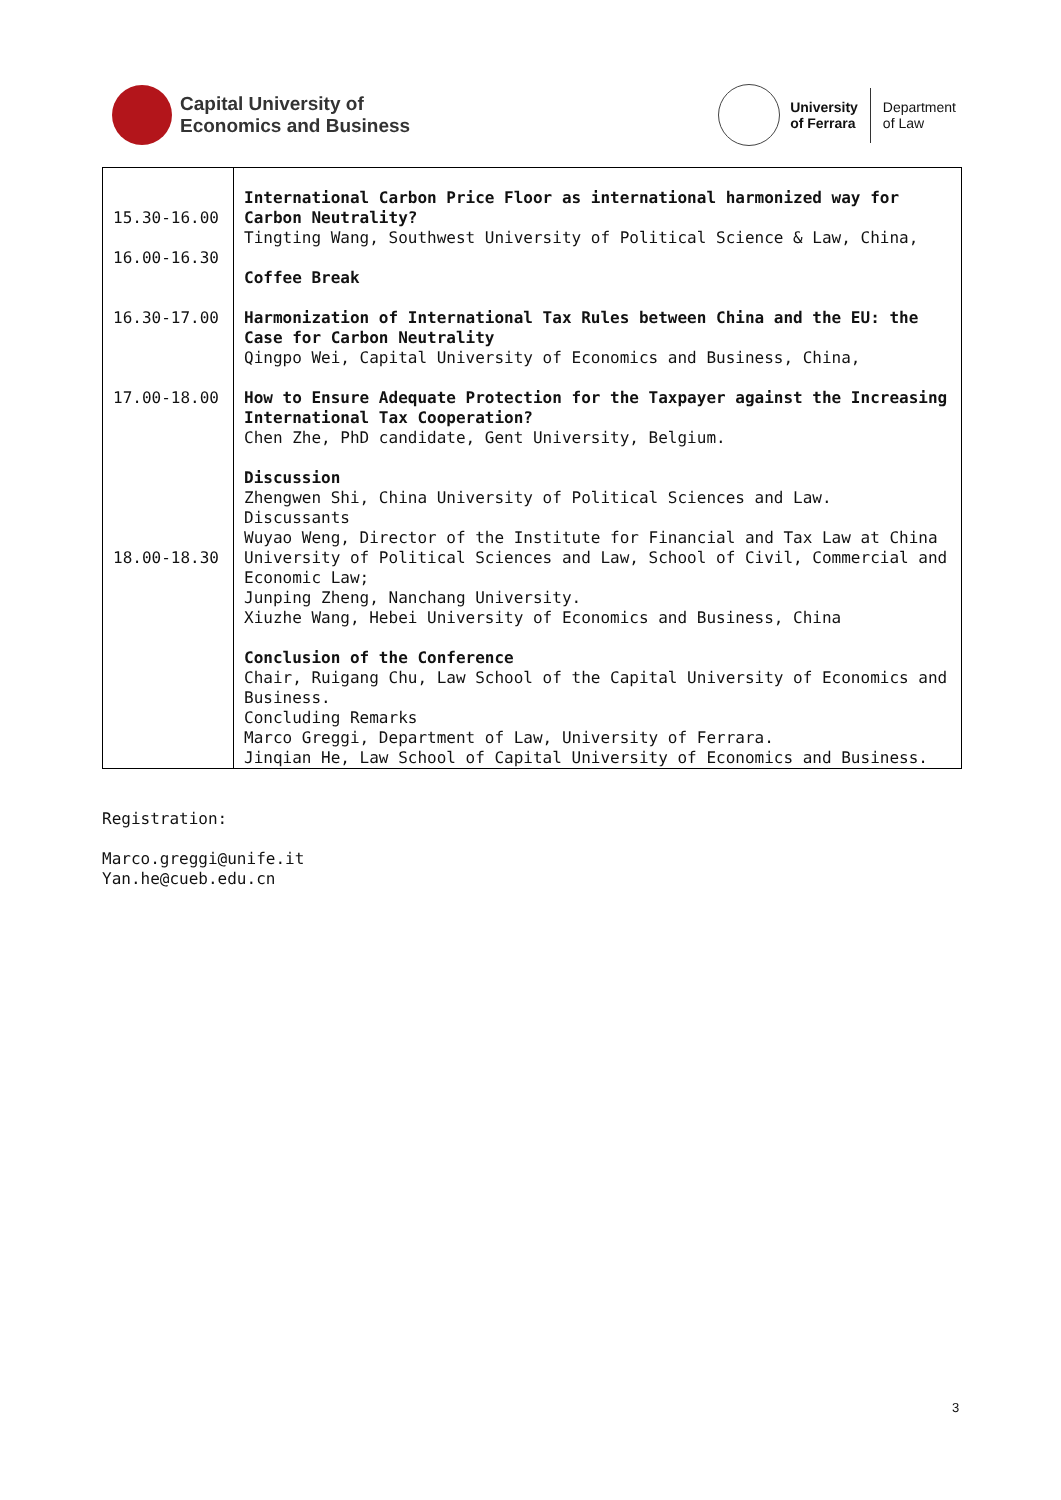Capital University of
Economics and Business
University
of Ferrara Department
of Law
| 15.30-16.00 16.00-16.30 16.30-17.00 17.00-18.00 18.00-18.30 | International Carbon Price Floor as international harmonized way for Carbon Neutrality? Tingting Wang, Southwest University of Political Science & Law, China, Coffee Break Harmonization of International Tax Rules between China and the EU: the Case for Carbon Neutrality Qingpo Wei, Capital University of Economics and Business, China, How to Ensure Adequate Protection for the Taxpayer against the Increasing International Tax Cooperation? Chen Zhe, PhD candidate, Gent University, Belgium. Discussion Zhengwen Shi, China University of Political Sciences and Law. Discussants Wuyao Weng, Director of the Institute for Financial and Tax Law at China University of Political Sciences and Law, School of Civil, Commercial and Economic Law; Junping Zheng, Nanchang University. Xiuzhe Wang, Hebei University of Economics and Business, China Conclusion of the Conference Chair, Ruigang Chu, Law School of the Capital University of Economics and Business. Concluding Remarks Marco Greggi, Department of Law, University of Ferrara. Jinqian He, Law School of Capital University of Economics and Business. |
Registration:
Marco.greggi@unife.it
Yan.he@cueb.edu.cn
3